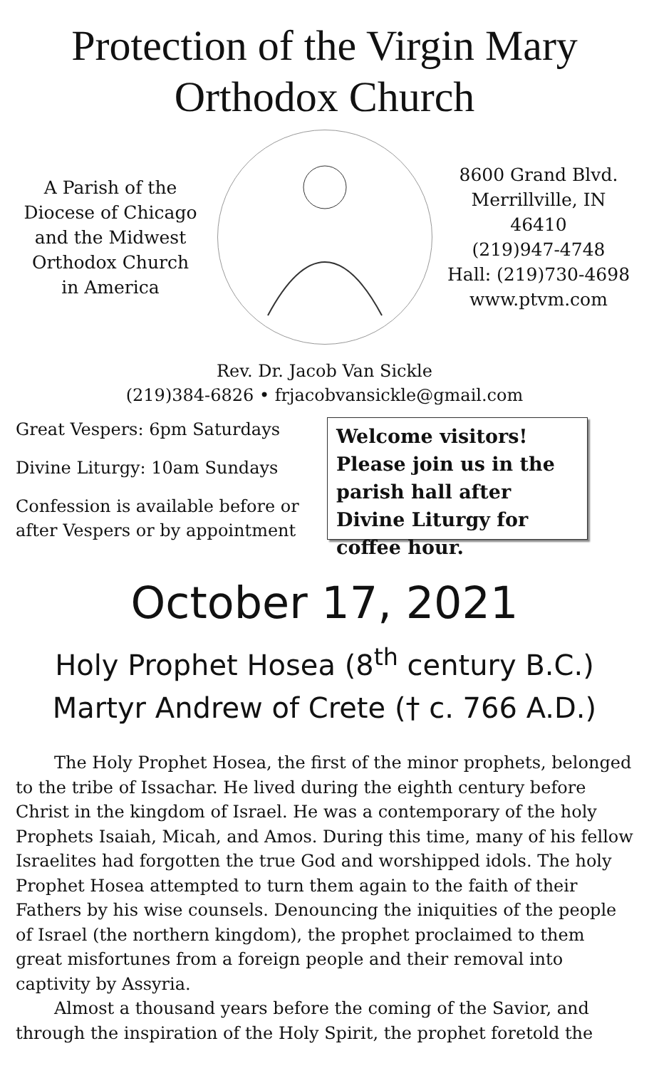Protection of the Virgin Mary
Orthodox Church
A Parish of the
Diocese of Chicago
and the Midwest
Orthodox Church
in America
8600 Grand Blvd.
Merrillville, IN 46410
(219)947-4748
Hall: (219)730-4698
www.ptvm.com
Rev. Dr. Jacob Van Sickle
(219)384-6826 • frjacobvansickle@gmail.com
Great Vespers: 6pm Saturdays
Divine Liturgy: 10am Sundays
Confession is available before or after Vespers or by appointment
Welcome visitors! Please join us in the parish hall after Divine Liturgy for coffee hour.
October 17, 2021
Holy Prophet Hosea (8<sup>th</sup> century B.C.)
Martyr Andrew of Crete († c. 766 A.D.)
The Holy Prophet Hosea, the first of the minor prophets, belonged to the tribe of Issachar. He lived during the eighth century before Christ in the kingdom of Israel. He was a contemporary of the holy Prophets Isaiah, Micah, and Amos. During this time, many of his fellow Israelites had forgotten the true God and worshipped idols. The holy Prophet Hosea attempted to turn them again to the faith of their Fathers by his wise counsels. Denouncing the iniquities of the people of Israel (the northern kingdom), the prophet proclaimed to them great misfortunes from a foreign people and their removal into captivity by Assyria.
Almost a thousand years before the coming of the Savior, and through the inspiration of the Holy Spirit, the prophet foretold the